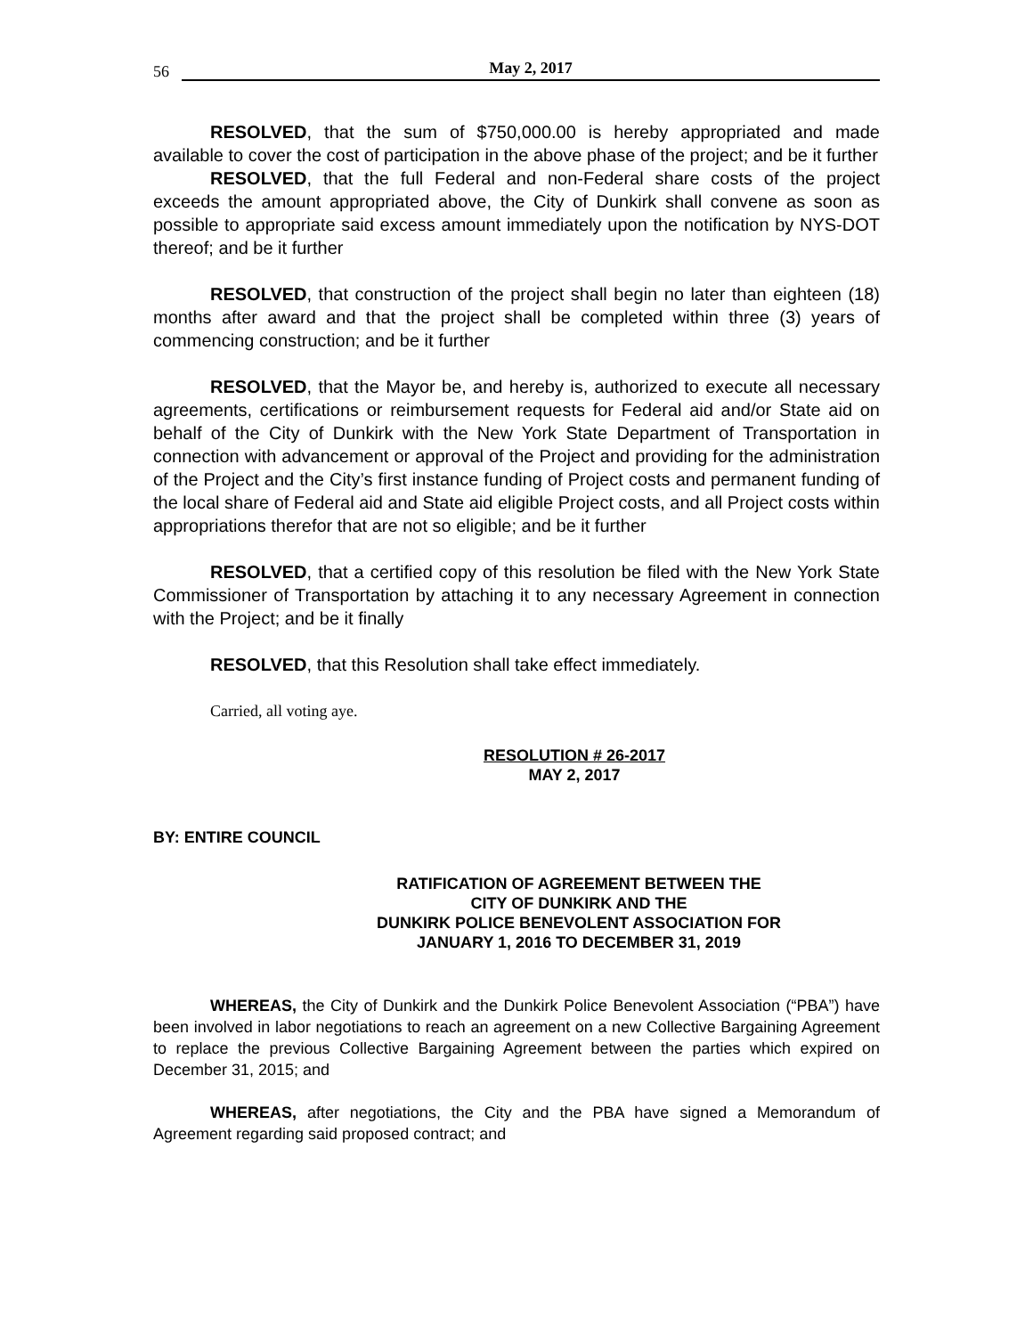56 May 2, 2017
RESOLVED, that the sum of $750,000.00 is hereby appropriated and made available to cover the cost of participation in the above phase of the project; and be it further
RESOLVED, that the full Federal and non-Federal share costs of the project exceeds the amount appropriated above, the City of Dunkirk shall convene as soon as possible to appropriate said excess amount immediately upon the notification by NYS-DOT thereof; and be it further
RESOLVED, that construction of the project shall begin no later than eighteen (18) months after award and that the project shall be completed within three (3) years of commencing construction; and be it further
RESOLVED, that the Mayor be, and hereby is, authorized to execute all necessary agreements, certifications or reimbursement requests for Federal aid and/or State aid on behalf of the City of Dunkirk with the New York State Department of Transportation in connection with advancement or approval of the Project and providing for the administration of the Project and the City’s first instance funding of Project costs and permanent funding of the local share of Federal aid and State aid eligible Project costs, and all Project costs within appropriations therefor that are not so eligible; and be it further
RESOLVED, that a certified copy of this resolution be filed with the New York State Commissioner of Transportation by attaching it to any necessary Agreement in connection with the Project; and be it finally
RESOLVED, that this Resolution shall take effect immediately.
Carried, all voting aye.
RESOLUTION # 26-2017
MAY 2, 2017
BY: ENTIRE COUNCIL
RATIFICATION OF AGREEMENT BETWEEN THE
CITY OF DUNKIRK AND THE
DUNKIRK POLICE BENEVOLENT ASSOCIATION FOR
JANUARY 1, 2016 TO DECEMBER 31, 2019
WHEREAS, the City of Dunkirk and the Dunkirk Police Benevolent Association (“PBA”) have been involved in labor negotiations to reach an agreement on a new Collective Bargaining Agreement to replace the previous Collective Bargaining Agreement between the parties which expired on December 31, 2015; and
WHEREAS, after negotiations, the City and the PBA have signed a Memorandum of Agreement regarding said proposed contract; and